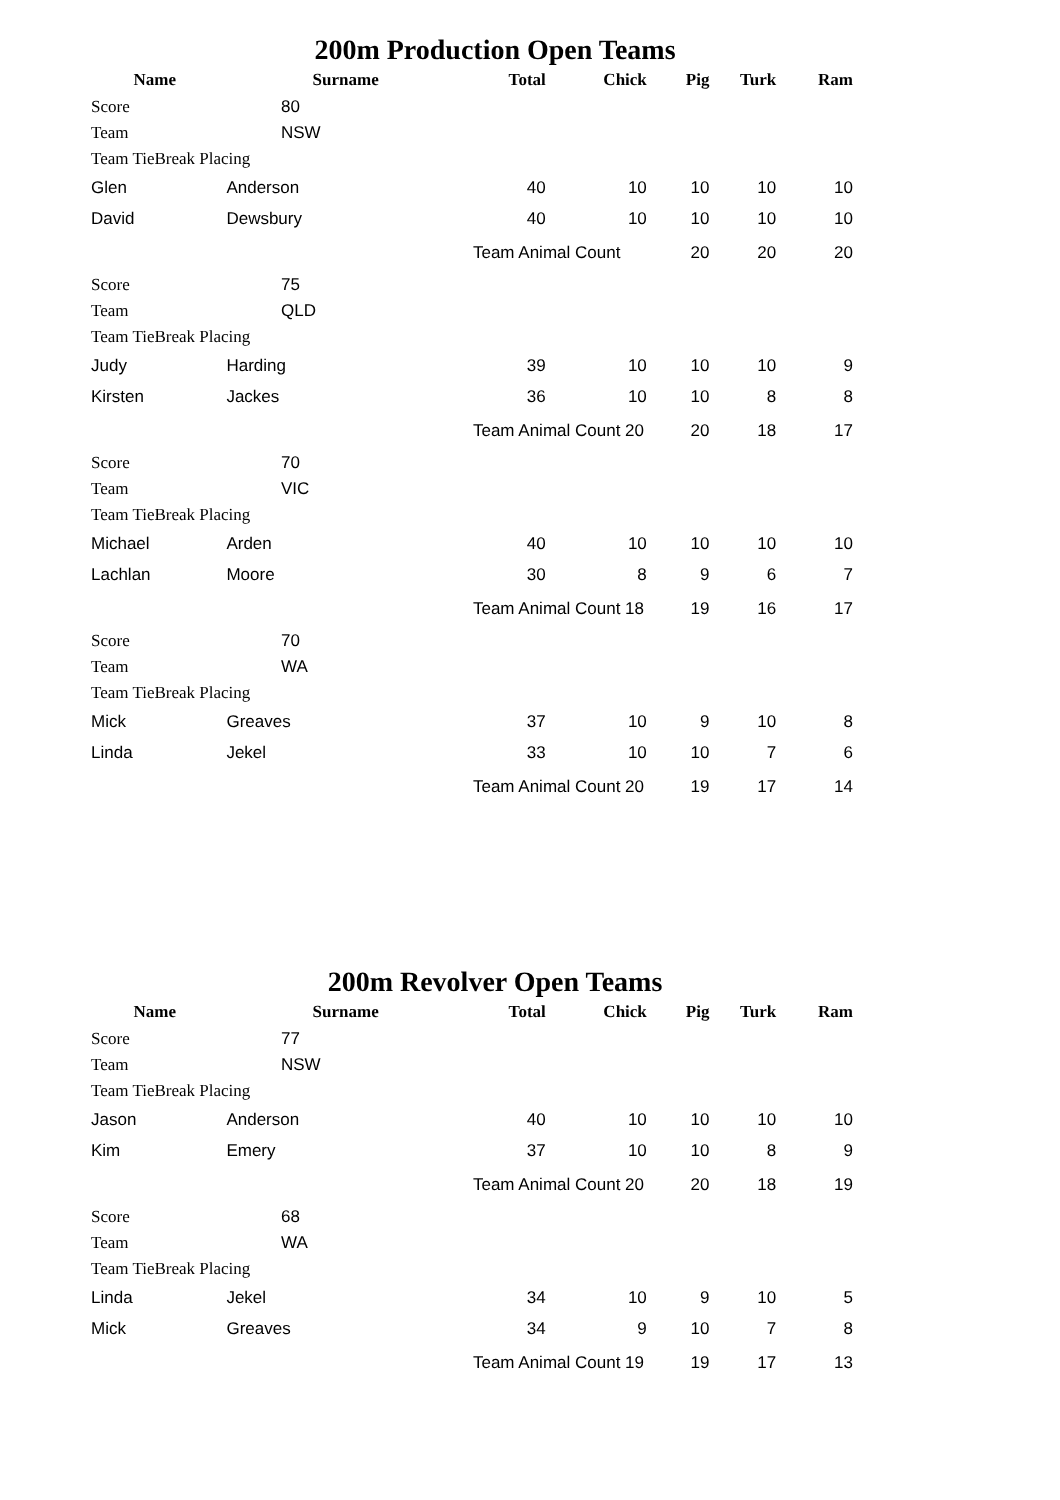200m Production Open Teams
| Name | Surname | | Total | Chick | Pig | Turk | Ram |
| --- | --- | --- | --- | --- | --- | --- | --- |
| Score | | 80 | | | | | |
| Team | | NSW | | | | | |
| Team TieBreak Placing | | | | | | | |
| Glen | Anderson | | 40 | 10 | 10 | 10 | 10 |
| David | Dewsbury | | 40 | 10 | 10 | 10 | 10 |
| | | | Team Animal Count | | 20 | 20 | 20 |
| Score | | 75 | | | | | |
| Team | | QLD | | | | | |
| Team TieBreak Placing | | | | | | | |
| Judy | Harding | | 39 | 10 | 10 | 10 | 9 |
| Kirsten | Jackes | | 36 | 10 | 10 | 8 | 8 |
| | | | Team Animal Count 20 | | 20 | 18 | 17 |
| Score | | 70 | | | | | |
| Team | | VIC | | | | | |
| Team TieBreak Placing | | | | | | | |
| Michael | Arden | | 40 | 10 | 10 | 10 | 10 |
| Lachlan | Moore | | 30 | 8 | 9 | 6 | 7 |
| | | | Team Animal Count 18 | | 19 | 16 | 17 |
| Score | | 70 | | | | | |
| Team | | WA | | | | | |
| Team TieBreak Placing | | | | | | | |
| Mick | Greaves | | 37 | 10 | 9 | 10 | 8 |
| Linda | Jekel | | 33 | 10 | 10 | 7 | 6 |
| | | | Team Animal Count 20 | | 19 | 17 | 14 |
200m Revolver Open Teams
| Name | Surname | | Total | Chick | Pig | Turk | Ram |
| --- | --- | --- | --- | --- | --- | --- | --- |
| Score | | 77 | | | | | |
| Team | | NSW | | | | | |
| Team TieBreak Placing | | | | | | | |
| Jason | Anderson | | 40 | 10 | 10 | 10 | 10 |
| Kim | Emery | | 37 | 10 | 10 | 8 | 9 |
| | | | Team Animal Count 20 | | 20 | 18 | 19 |
| Score | | 68 | | | | | |
| Team | | WA | | | | | |
| Team TieBreak Placing | | | | | | | |
| Linda | Jekel | | 34 | 10 | 9 | 10 | 5 |
| Mick | Greaves | | 34 | 9 | 10 | 7 | 8 |
| | | | Team Animal Count 19 | | 19 | 17 | 13 |